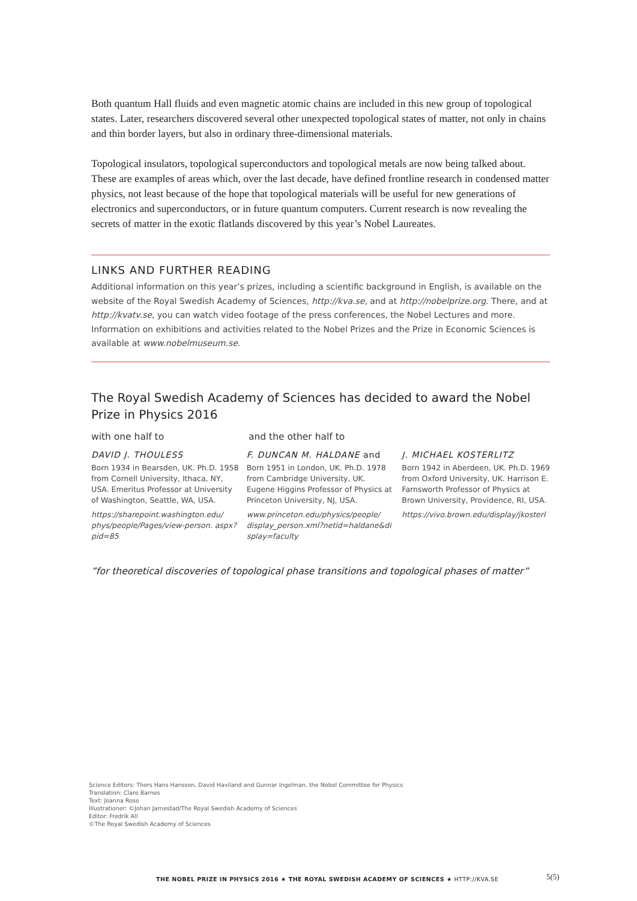Both quantum Hall fluids and even magnetic atomic chains are included in this new group of topo­logical states. Later, researchers discovered several other unexpected topological states of matter, not only in chains and thin border layers, but also in ordinary three-dimensional materials.
Topological insulators, topological superconductors and topological metals are now being talked about. These are examples of areas which, over the last decade, have defined frontline research in con­densed matter physics, not least because of the hope that topological materials will be useful for new generations of electronics and superconductors, or in future quantum computers. Current research is now revealing the secrets of matter in the exotic flatlands discovered by this year’s Nobel Laureates.
LINKS AND FURTHER READING
Additional information on this year’s prizes, including a scientific background in English, is available on the website of the Royal Swedish Academy of Sciences, http://kva.se, and at http://nobelprize.org. There, and at http://kvatv.se, you can watch video footage of the press conferences, the Nobel Lectures and more. Information on exhibitions and activities related to the Nobel Prizes and the Prize in Economic Sciences is available at www.nobelmuseum.se.
The Royal Swedish Academy of Sciences has decided to award the Nobel Prize in Physics 2016
with one half to and the other half to
DAVID J. THOULESS
Born 1934 in Bearsden, UK. Ph.D. 1958 from Cornell University, Ithaca, NY, USA. Emeritus Professor at University of Washington, Seattle, WA, USA.
https://sharepoint.washington.edu/ phys/people/Pages/view-person. aspx?pid=85
F. DUNCAN M. HALDANE and
Born 1951 in London, UK. Ph.D. 1978 from Cambridge University, UK. Eugene Higgins Professor of Physics at Princeton University, NJ, USA.
www.princeton.edu/physics/people/ display_person.xml?netid=haldane&di splay=faculty
J. MICHAEL KOSTERLITZ
Born 1942 in Aberdeen, UK. Ph.D. 1969 from Oxford University, UK. Harrison E. Farnsworth Professor of Physics at Brown University, Provi­dence, RI, USA.
https://vivo.brown.edu/display/jkosterl
”for theoretical discoveries of topological phase transitions and topological phases of matter”
Science Editors: Thors Hans Hansson, David Haviland and Gunnar Ingelman, the Nobel Committee for Physics
Translation: Clare Barnes
Text: Joanna Rose
Illustrationer: ©Johan Jarnestad/The Royal Swedish Academy of Sciences
Editor: Fredrik All
©The Royal Swedish Academy of Sciences
THE NOBEL PRIZE IN PHYSICS 2016 ★ THE ROYAL SWEDISH ACADEMY OF SCIENCES ★ HTTP://KVA.SE
5(5)